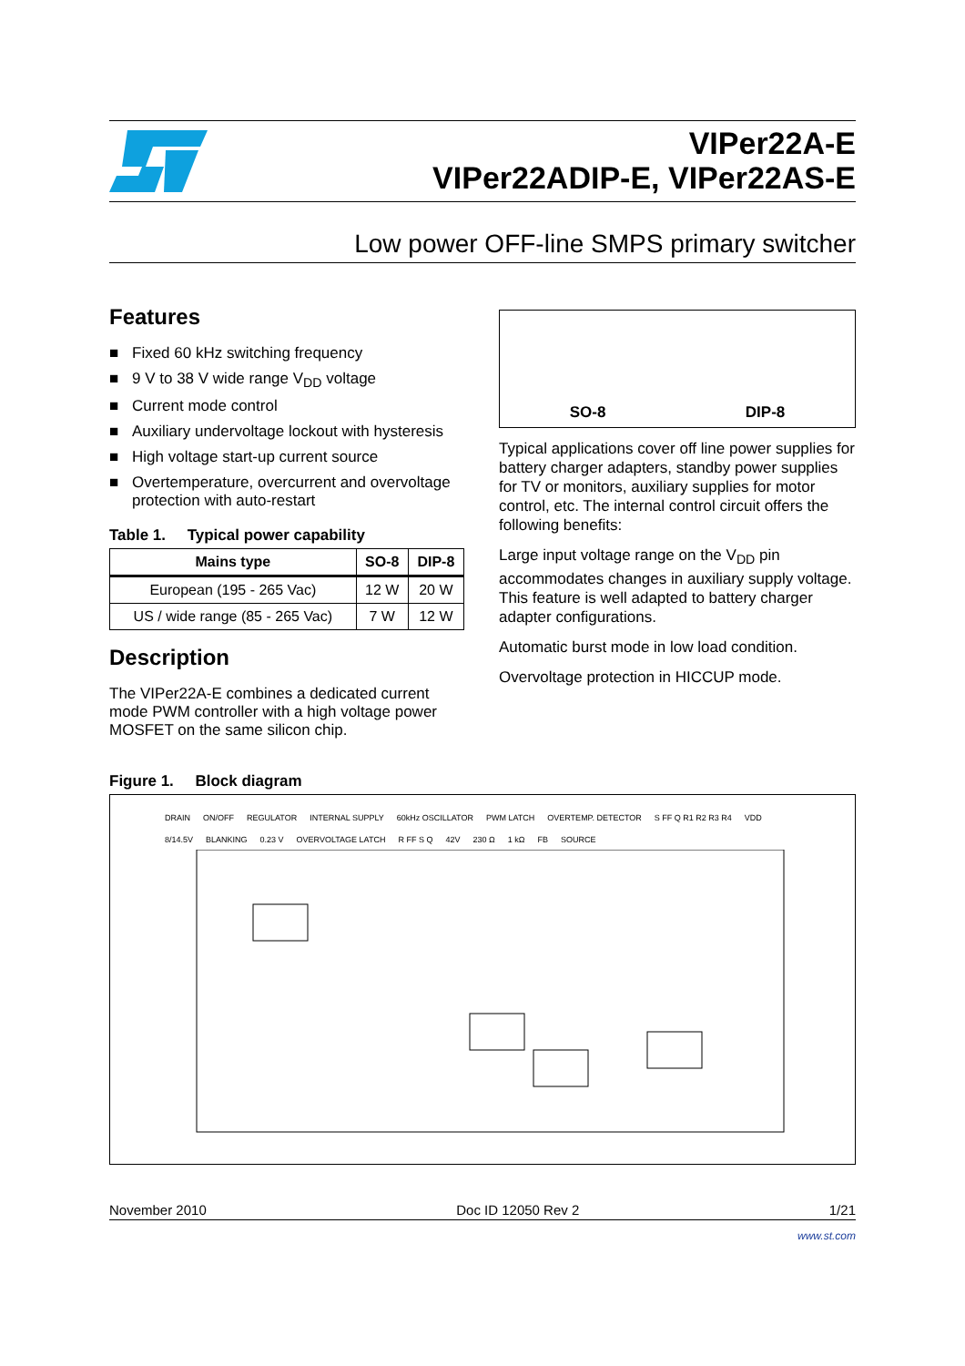VIPer22A-E
VIPer22ADIP-E, VIPer22AS-E
Low power OFF-line SMPS primary switcher
Features
■ Fixed 60 kHz switching frequency
■ 9 V to 38 V wide range V<sub>DD</sub> voltage
■ Current mode control
■ Auxiliary undervoltage lockout with hysteresis
■ High voltage start-up current source
■ Overtemperature, overcurrent and overvoltage protection with auto-restart
Table 1. Typical power capability
| Mains type | SO-8 | DIP-8 |
| --- | --- | --- |
| European (195 - 265 Vac) | 12 W | 20 W |
| US / wide range (85 - 265 Vac) | 7 W | 12 W |
Description
The VIPer22A-E combines a dedicated current mode PWM controller with a high voltage power MOSFET on the same silicon chip.
SO-8 DIP-8
Typical applications cover off line power supplies for battery charger adapters, standby power supplies for TV or monitors, auxiliary supplies for motor control, etc. The internal control circuit offers the following benefits:
Large input voltage range on the V<sub>DD</sub> pin accommodates changes in auxiliary supply voltage. This feature is well adapted to battery charger adapter configurations.
Automatic burst mode in low load condition.
Overvoltage protection in HICCUP mode.
Figure 1. Block diagram
DRAIN ON/OFF REGULATOR INTERNAL SUPPLY 60kHz OSCILLATOR PWM LATCH OVERTEMP. DETECTOR S FF Q R1 R2 R3 R4 VDD 8/14.5V BLANKING 0.23 V OVERVOLTAGE LATCH R FF S Q 42V 230 Ω 1 kΩ FB SOURCE
November 2010 Doc ID 12050 Rev 2 1/21
www.st.com